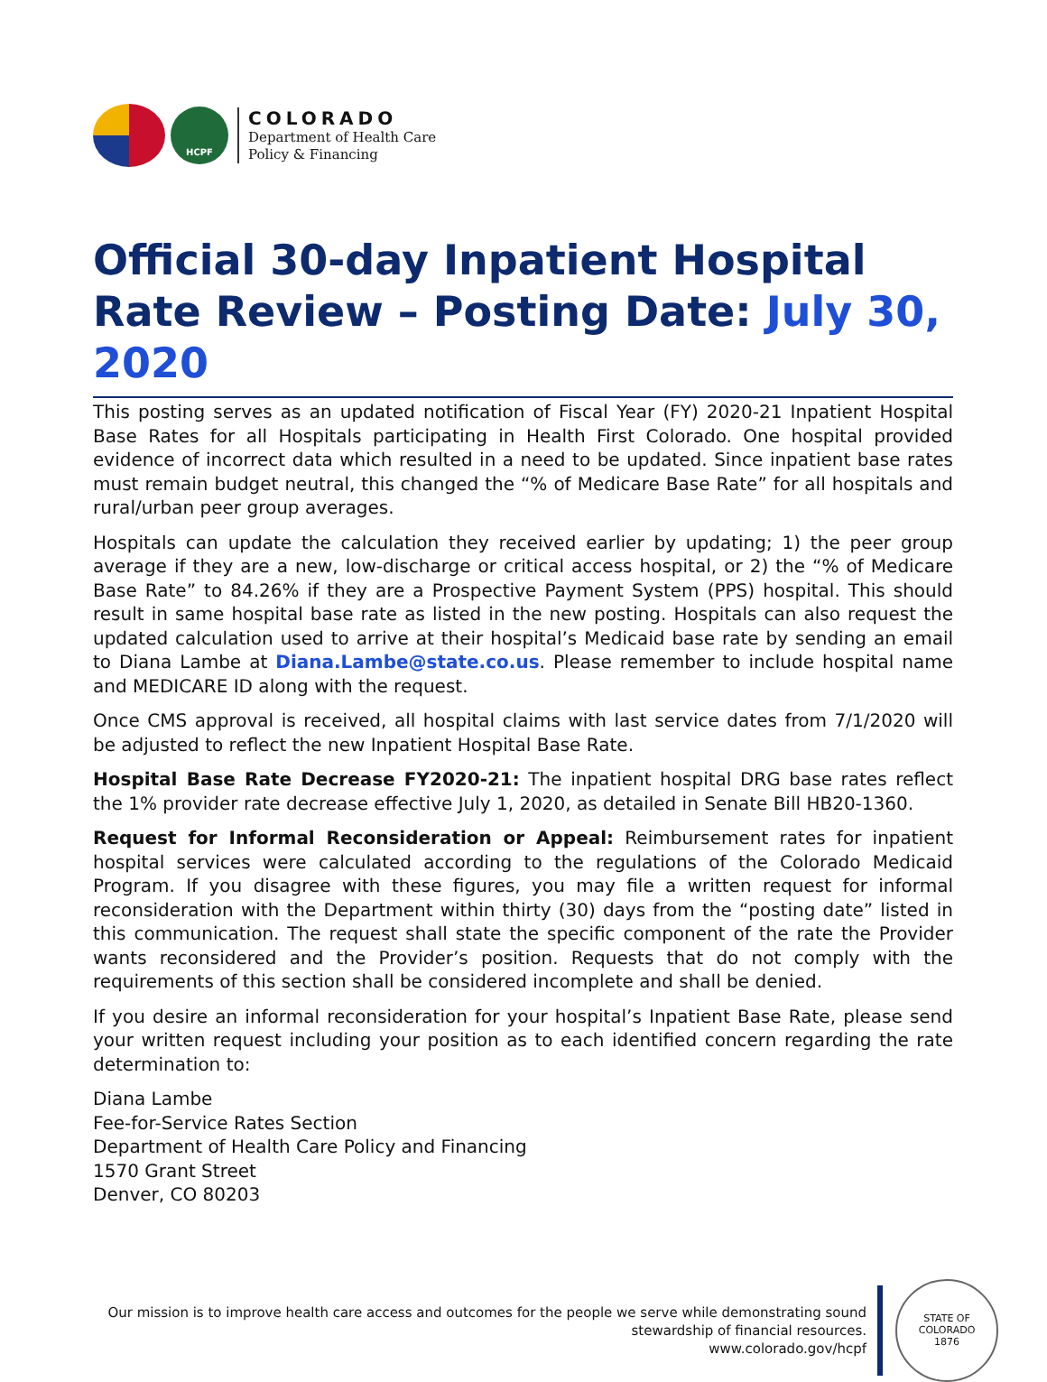HCPF
COLORADO
Department of Health Care
Policy & Financing
Official 30-day Inpatient Hospital Rate Review – Posting Date: July 30, 2020
This posting serves as an updated notification of Fiscal Year (FY) 2020-21 Inpatient Hospital Base Rates for all Hospitals participating in Health First Colorado. One hospital provided evidence of incorrect data which resulted in a need to be updated. Since inpatient base rates must remain budget neutral, this changed the “% of Medicare Base Rate” for all hospitals and rural/urban peer group averages.
Hospitals can update the calculation they received earlier by updating; 1) the peer group average if they are a new, low-discharge or critical access hospital, or 2) the “% of Medicare Base Rate” to 84.26% if they are a Prospective Payment System (PPS) hospital. This should result in same hospital base rate as listed in the new posting. Hospitals can also request the updated calculation used to arrive at their hospital’s Medicaid base rate by sending an email to Diana Lambe at Diana.Lambe@state.co.us. Please remember to include hospital name and MEDICARE ID along with the request.
Once CMS approval is received, all hospital claims with last service dates from 7/1/2020 will be adjusted to reflect the new Inpatient Hospital Base Rate.
Hospital Base Rate Decrease FY2020-21: The inpatient hospital DRG base rates reflect the 1% provider rate decrease effective July 1, 2020, as detailed in Senate Bill HB20-1360.
Request for Informal Reconsideration or Appeal: Reimbursement rates for inpatient hospital services were calculated according to the regulations of the Colorado Medicaid Program. If you disagree with these figures, you may file a written request for informal reconsideration with the Department within thirty (30) days from the “posting date” listed in this communication. The request shall state the specific component of the rate the Provider wants reconsidered and the Provider’s position. Requests that do not comply with the requirements of this section shall be considered incomplete and shall be denied.
If you desire an informal reconsideration for your hospital’s Inpatient Base Rate, please send your written request including your position as to each identified concern regarding the rate determination to:
Diana Lambe
Fee-for-Service Rates Section
Department of Health Care Policy and Financing
1570 Grant Street
Denver, CO 80203
Our mission is to improve health care access and outcomes for the people we serve while demonstrating sound
stewardship of financial resources.
www.colorado.gov/hcpf
STATE OF COLORADO
1876